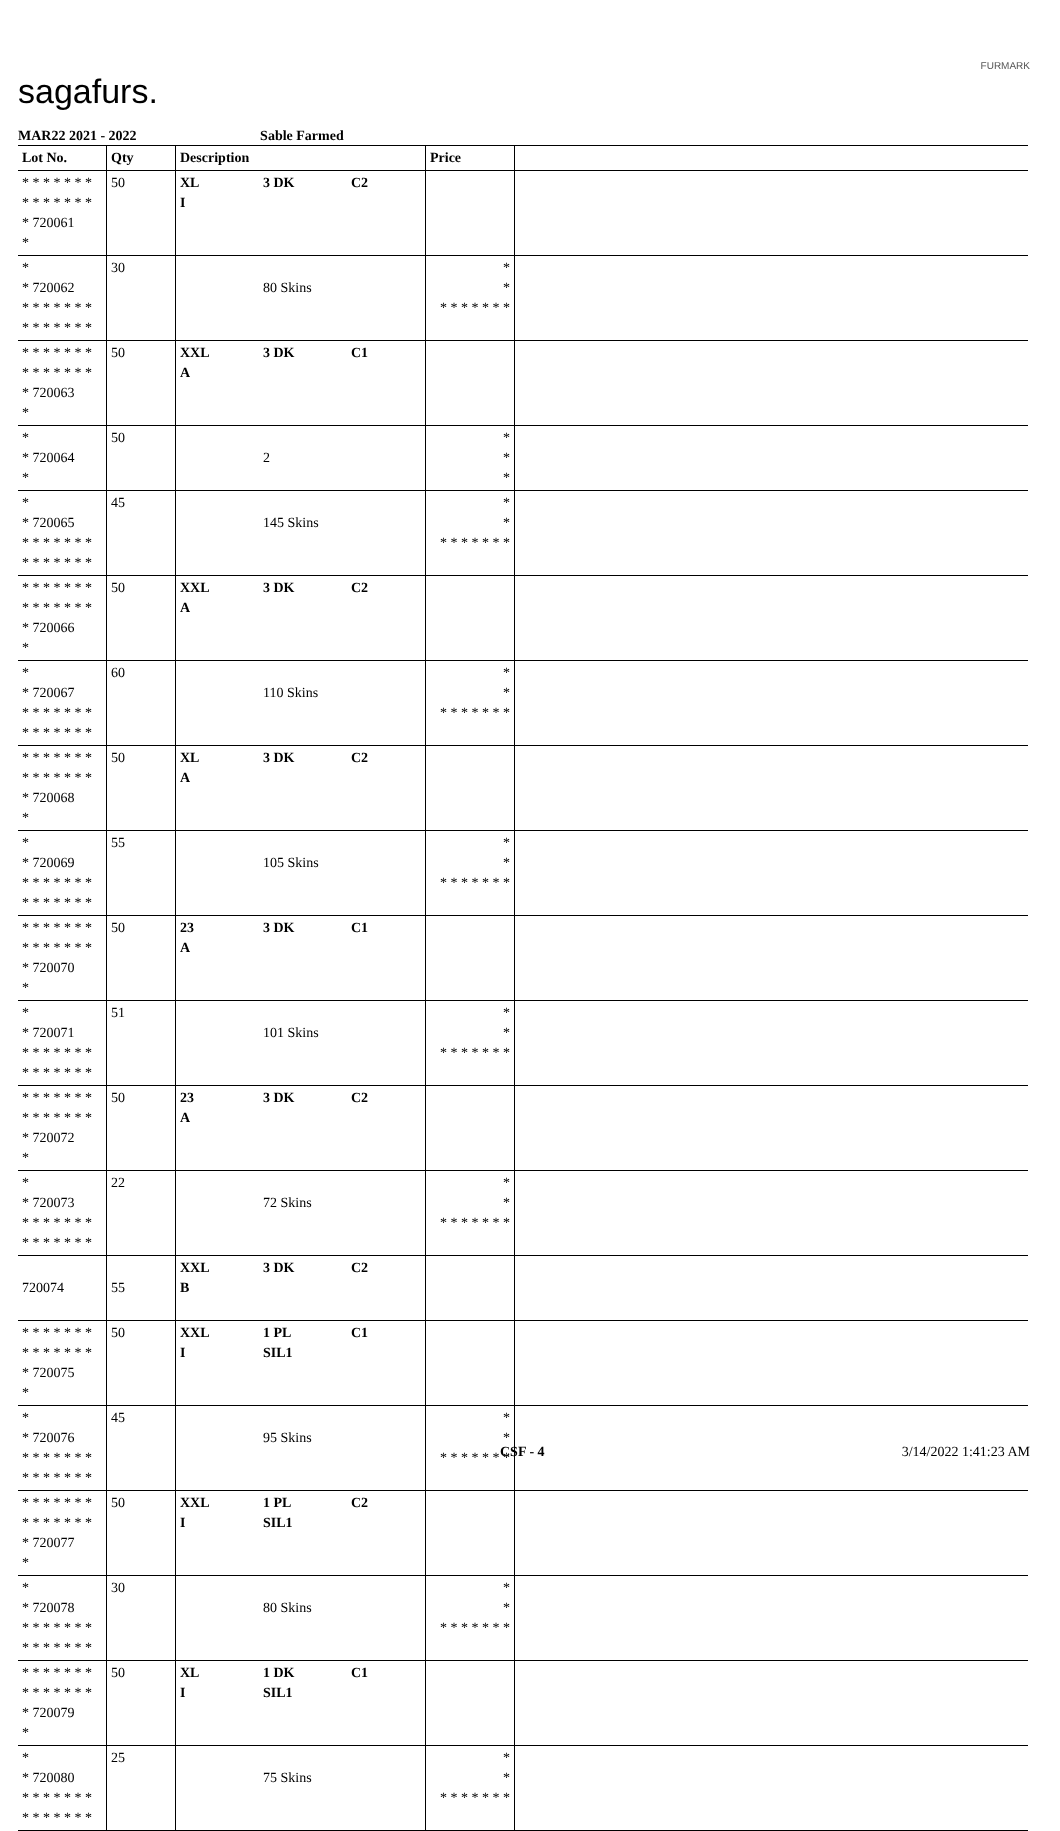sagafurs.
FURMARK
MAR22 2021 - 2022 Sable Farmed
| Lot No. | Qty | Description | | | Price | |
| --- | --- | --- | --- | --- | --- | --- |
| * * * * * * * * * * * * * * * 720061 * | 50 | XL I | 3 DK | C2 | | |
| * * 720062 * * * * * * * * * * * * * * | 30 | | 80 Skins | | * * * * * * * * * | |
| * * * * * * * * * * * * * * * 720063 * | 50 | XXL A | 3 DK | C1 | | |
| * * 720064 * | 50 | | 2 | | * * * | |
| * * 720065 * * * * * * * * * * * * * * | 45 | | 145 Skins | | * * * * * * * * * | |
| * * * * * * * * * * * * * * * 720066 * | 50 | XXL A | 3 DK | C2 | | |
| * * 720067 * * * * * * * * * * * * * * | 60 | | 110 Skins | | * * * * * * * * * | |
| * * * * * * * * * * * * * * * 720068 * | 50 | XL A | 3 DK | C2 | | |
| * * 720069 * * * * * * * * * * * * * * | 55 | | 105 Skins | | * * * * * * * * * | |
| * * * * * * * * * * * * * * * 720070 * | 50 | 23 A | 3 DK | C1 | | |
| * * 720071 * * * * * * * * * * * * * * | 51 | | 101 Skins | | * * * * * * * * * | |
| * * * * * * * * * * * * * * * 720072 * | 50 | 23 A | 3 DK | C2 | | |
| * * 720073 * * * * * * * * * * * * * * | 22 | | 72 Skins | | * * * * * * * * * | |
| 720074 | 55 | XXL B | 3 DK | C2 | | |
| * * * * * * * * * * * * * * * 720075 * | 50 | XXL I | 1 PL SIL1 | C1 | | |
| * * 720076 * * * * * * * * * * * * * * | 45 | | 95 Skins | | * * * * * * * * * | |
| * * * * * * * * * * * * * * * 720077 * | 50 | XXL I | 1 PL SIL1 | C2 | | |
| * * 720078 * * * * * * * * * * * * * * | 30 | | 80 Skins | | * * * * * * * * * | |
| * * * * * * * * * * * * * * * 720079 * | 50 | XL I | 1 DK SIL1 | C1 | | |
| * * 720080 * * * * * * * * * * * * * * | 25 | | 75 Skins | | * * * * * * * * * | |
CSF - 4 3/14/2022 1:41:23 AM